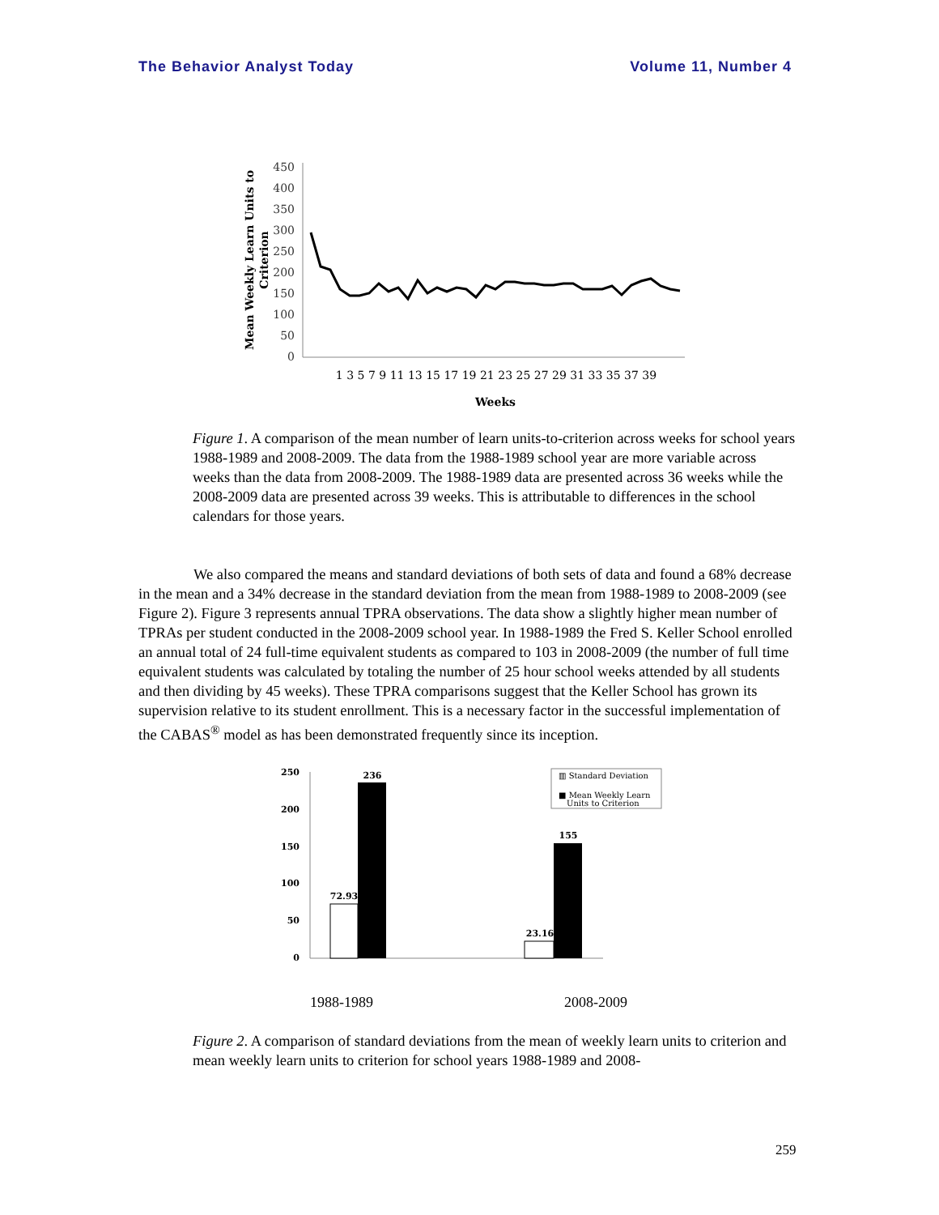The Behavior Analyst Today Volume 11, Number 4
450
400
350
300
250
200
150
100
50
0
1 3 5 7 9 11 13 15 17 19 21 23 25 27 29 31 33 35 37 39
Weeks
Mean Weekly Learn Units to
Criterion
Figure 1. A comparison of the mean number of learn units-to-criterion across weeks for school years 1988-1989 and 2008-2009. The data from the 1988-1989 school year are more variable across weeks than the data from 2008-2009. The 1988-1989 data are presented across 36 weeks while the 2008-2009 data are presented across 39 weeks. This is attributable to differences in the school calendars for those years.
We also compared the means and standard deviations of both sets of data and found a 68% decrease in the mean and a 34% decrease in the standard deviation from the mean from 1988-1989 to 2008-2009 (see Figure 2). Figure 3 represents annual TPRA observations. The data show a slightly higher mean number of TPRAs per student conducted in the 2008-2009 school year. In 1988-1989 the Fred S. Keller School enrolled an annual total of 24 full-time equivalent students as compared to 103 in 2008-2009 (the number of full time equivalent students was calculated by totaling the number of 25 hour school weeks attended by all students and then dividing by 45 weeks). These TPRA comparisons suggest that the Keller School has grown its supervision relative to its student enrollment. This is a necessary factor in the successful implementation of the CABAS<sup>®</sup> model as has been demonstrated frequently since its inception.
250
200
150
100
50
0
236
72.93
155
23.16
▥ Standard Deviation
■ Mean Weekly Learn
Units to Criterion
1988-1989
2008-2009
Figure 2. A comparison of standard deviations from the mean of weekly learn units to criterion and mean weekly learn units to criterion for school years 1988-1989 and 2008-
259